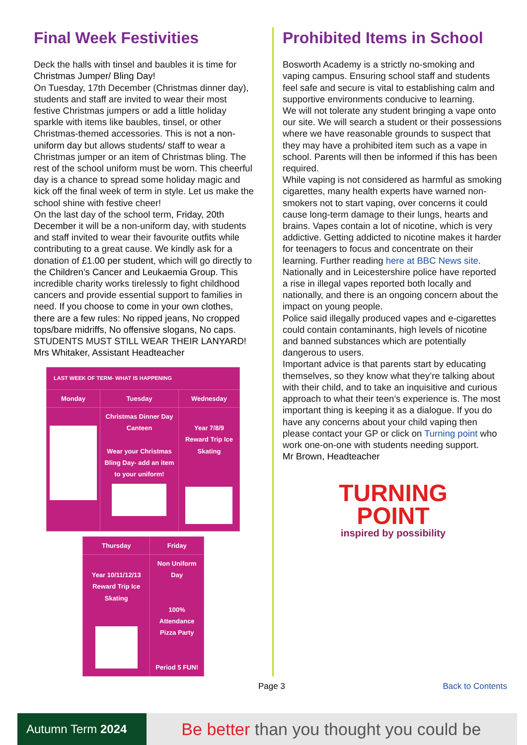Final Week Festivities
Deck the halls with tinsel and baubles it is time for Christmas Jumper/ Bling Day!
On Tuesday, 17th December (Christmas dinner day), students and staff are invited to wear their most festive Christmas jumpers or add a little holiday sparkle with items like baubles, tinsel, or other Christmas-themed accessories. This is not a non-uniform day but allows students/ staff to wear a Christmas jumper or an item of Christmas bling. The rest of the school uniform must be worn. This cheerful day is a chance to spread some holiday magic and kick off the final week of term in style. Let us make the school shine with festive cheer!
On the last day of the school term, Friday, 20th December it will be a non-uniform day, with students and staff invited to wear their favourite outfits while contributing to a great cause. We kindly ask for a donation of £1.00 per student, which will go directly to the Children’s Cancer and Leukaemia Group. This incredible charity works tirelessly to fight childhood cancers and provide essential support to families in need. If you choose to come in your own clothes, there are a few rules: No ripped jeans, No cropped tops/bare midriffs, No offensive slogans, No caps.
STUDENTS MUST STILL WEAR THEIR LANYARD!
Mrs Whitaker, Assistant Headteacher
| LAST WEEK OF TERM- WHAT IS HAPPENING | | |
| --- | --- | --- |
| Monday | Tuesday | Wednesday |
| | Christmas Dinner Day Canteen Wear your Christmas Bling Day- add an item to your uniform! | Year 7/8/9 Reward Trip Ice Skating |
| Thursday | Friday |
| --- | --- |
| Year 10/11/12/13 Reward Trip Ice Skating | Non Uniform Day 100% Attendance Pizza Party Period 5 FUN! |
Prohibited Items in School
Bosworth Academy is a strictly no-smoking and vaping campus. Ensuring school staff and students feel safe and secure is vital to establishing calm and supportive environments conducive to learning.
We will not tolerate any student bringing a vape onto our site. We will search a student or their possessions where we have reasonable grounds to suspect that they may have a prohibited item such as a vape in school. Parents will then be informed if this has been required.
While vaping is not considered as harmful as smoking cigarettes, many health experts have warned non-smokers not to start vaping, over concerns it could cause long-term damage to their lungs, hearts and brains. Vapes contain a lot of nicotine, which is very addictive. Getting addicted to nicotine makes it harder for teenagers to focus and concentrate on their learning. Further reading here at BBC News site.
Nationally and in Leicestershire police have reported a rise in illegal vapes reported both locally and nationally, and there is an ongoing concern about the impact on young people.
Police said illegally produced vapes and e-cigarettes could contain contaminants, high levels of nicotine and banned substances which are potentially dangerous to users.
Important advice is that parents start by educating themselves, so they know what they’re talking about with their child, and to take an inquisitive and curious approach to what their teen’s experience is. The most important thing is keeping it as a dialogue. If you do have any concerns about your child vaping then please contact your GP or click on Turning point who work one-on-one with students needing support.
Mr Brown, Headteacher
TURNING
POINT
inspired by possibility
Page 3 Back to Contents
Autumn Term 2024
Be better than you thought you could be